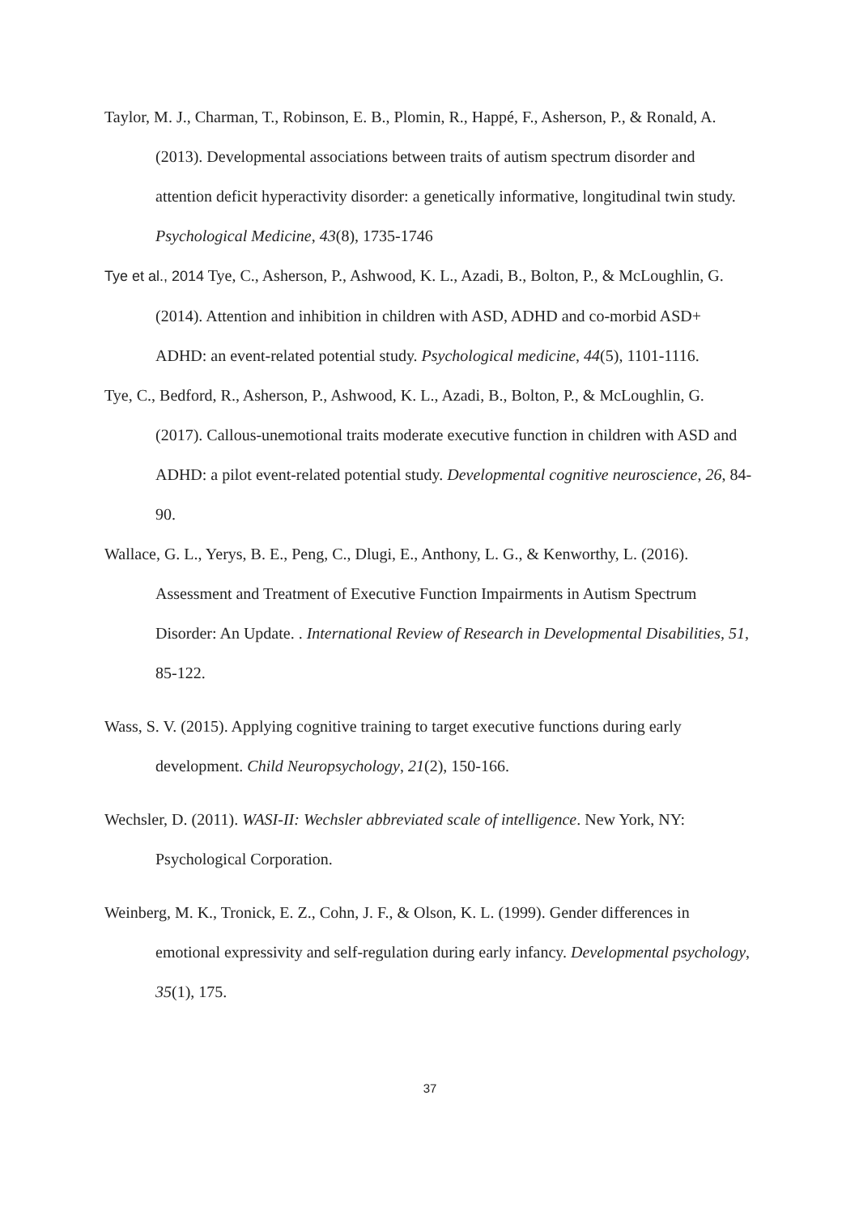Taylor, M. J., Charman, T., Robinson, E. B., Plomin, R., Happé, F., Asherson, P., & Ronald, A. (2013). Developmental associations between traits of autism spectrum disorder and attention deficit hyperactivity disorder: a genetically informative, longitudinal twin study. Psychological Medicine, 43(8), 1735-1746
Tye et al., 2014 Tye, C., Asherson, P., Ashwood, K. L., Azadi, B., Bolton, P., & McLoughlin, G. (2014). Attention and inhibition in children with ASD, ADHD and co-morbid ASD+ ADHD: an event-related potential study. Psychological medicine, 44(5), 1101-1116.
Tye, C., Bedford, R., Asherson, P., Ashwood, K. L., Azadi, B., Bolton, P., & McLoughlin, G. (2017). Callous-unemotional traits moderate executive function in children with ASD and ADHD: a pilot event-related potential study. Developmental cognitive neuroscience, 26, 84-90.
Wallace, G. L., Yerys, B. E., Peng, C., Dlugi, E., Anthony, L. G., & Kenworthy, L. (2016). Assessment and Treatment of Executive Function Impairments in Autism Spectrum Disorder: An Update. . International Review of Research in Developmental Disabilities, 51, 85-122.
Wass, S. V. (2015). Applying cognitive training to target executive functions during early development. Child Neuropsychology, 21(2), 150-166.
Wechsler, D. (2011). WASI-II: Wechsler abbreviated scale of intelligence. New York, NY: Psychological Corporation.
Weinberg, M. K., Tronick, E. Z., Cohn, J. F., & Olson, K. L. (1999). Gender differences in emotional expressivity and self-regulation during early infancy. Developmental psychology, 35(1), 175.
37